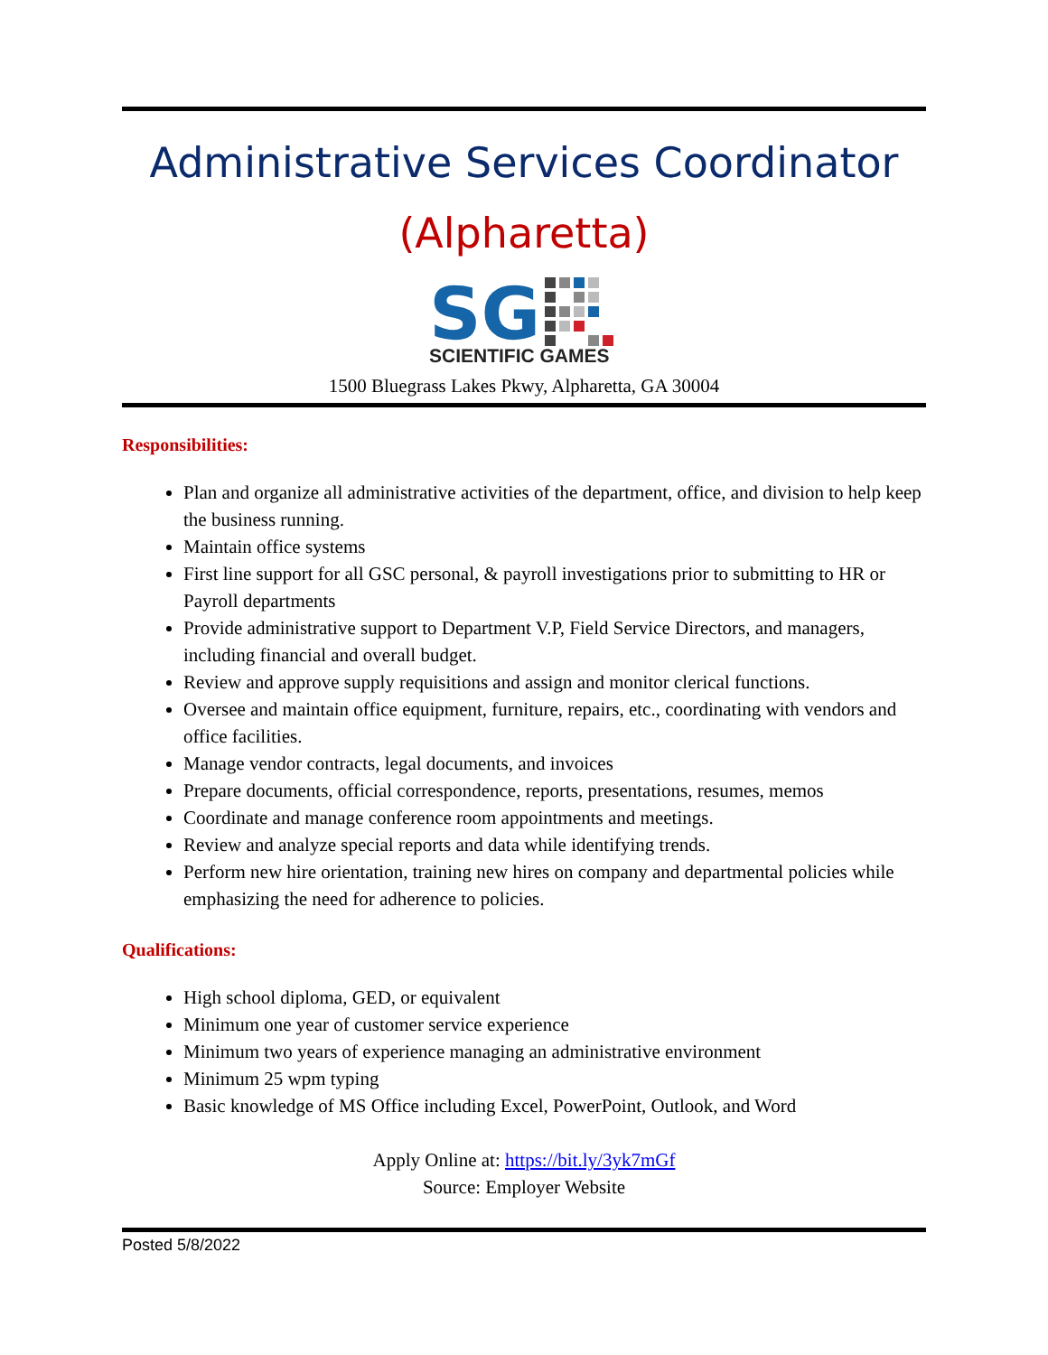Administrative Services Coordinator
(Alpharetta)
SG
SCIENTIFIC GAMES
1500 Bluegrass Lakes Pkwy, Alpharetta, GA 30004
Responsibilities:
Plan and organize all administrative activities of the department, office, and division to help keep the business running.
Maintain office systems
First line support for all GSC personal, & payroll investigations prior to submitting to HR or Payroll departments
Provide administrative support to Department V.P, Field Service Directors, and managers, including financial and overall budget.
Review and approve supply requisitions and assign and monitor clerical functions.
Oversee and maintain office equipment, furniture, repairs, etc., coordinating with vendors and office facilities.
Manage vendor contracts, legal documents, and invoices
Prepare documents, official correspondence, reports, presentations, resumes, memos
Coordinate and manage conference room appointments and meetings.
Review and analyze special reports and data while identifying trends.
Perform new hire orientation, training new hires on company and departmental policies while emphasizing the need for adherence to policies.
Qualifications:
High school diploma, GED, or equivalent
Minimum one year of customer service experience
Minimum two years of experience managing an administrative environment
Minimum 25 wpm typing
Basic knowledge of MS Office including Excel, PowerPoint, Outlook, and Word
Apply Online at: https://bit.ly/3yk7mGf
Source: Employer Website
Posted 5/8/2022